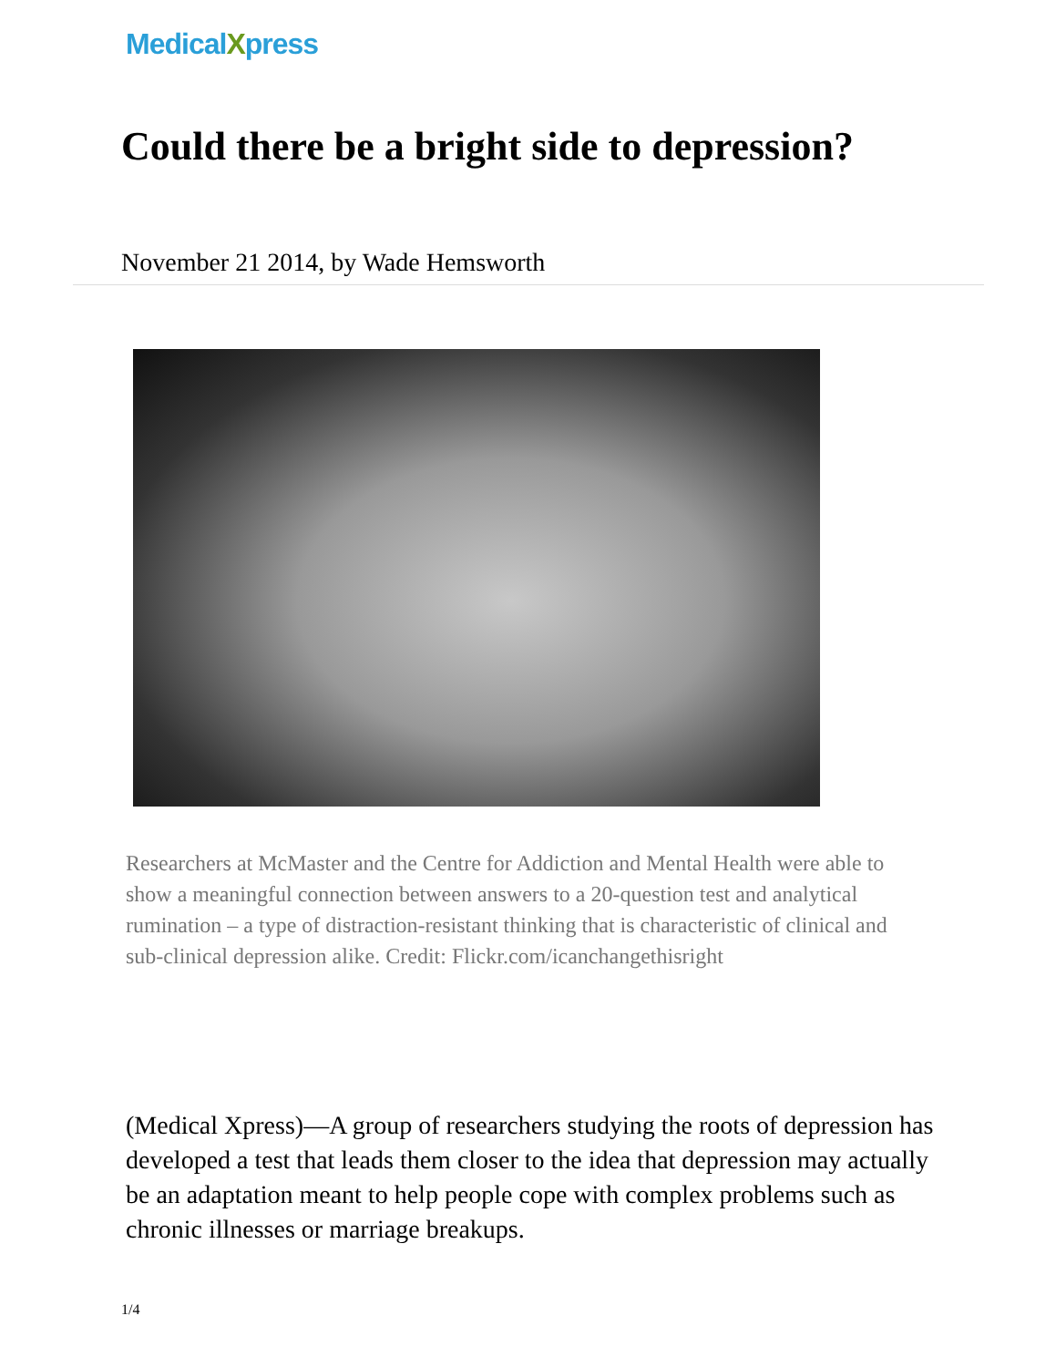MedicalXpress
Could there be a bright side to depression?
November 21 2014, by Wade Hemsworth
Researchers at McMaster and the Centre for Addiction and Mental Health were able to show a meaningful connection between answers to a 20-question test and analytical rumination – a type of distraction-resistant thinking that is characteristic of clinical and sub-clinical depression alike. Credit: Flickr.com/icanchangethisright
(Medical Xpress)—A group of researchers studying the roots of depression has developed a test that leads them closer to the idea that depression may actually be an adaptation meant to help people cope with complex problems such as chronic illnesses or marriage breakups.
1/4